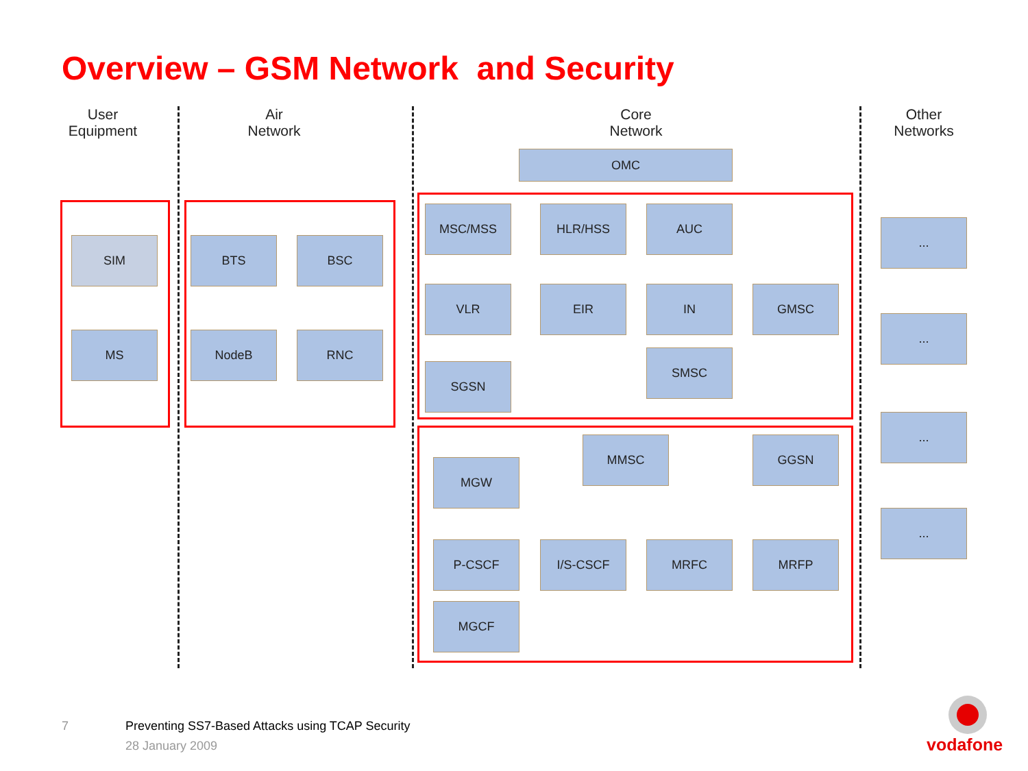Overview – GSM Network and Security
User
Equipment
Air
Network
Core
Network
Other
Networks
OMC
SIM
MS
BTS BSC
NodeB RNC
MSC/MSS HLR/HSS AUC
VLR EIR IN GMSC
SMSC
SGSN
MMSC GGSN
MGW
P-CSCF I/S-CSCF MRFC MRFP
MGCF
...
...
...
...
7
Preventing SS7-Based Attacks using TCAP Security
28 January 2009 vodafone